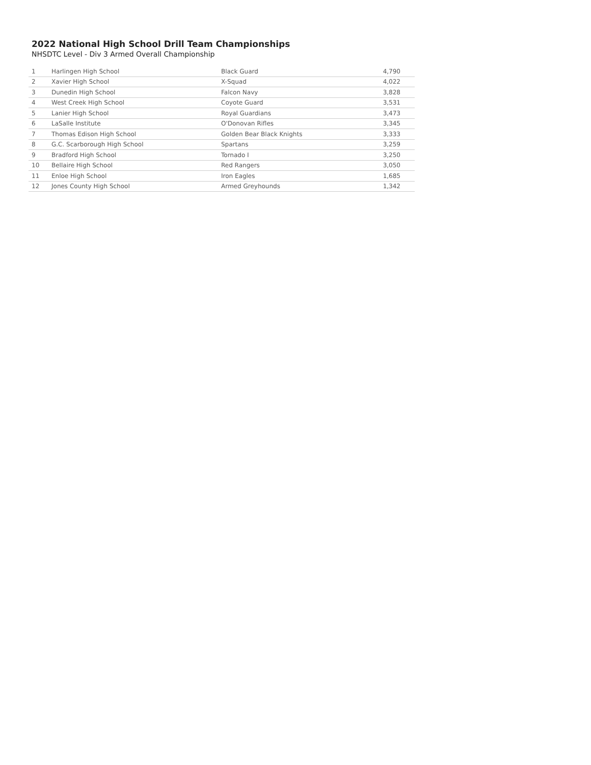2022 National High School Drill Team Championships
NHSDTC Level - Div 3 Armed Overall Championship
| 1 | Harlingen High School | Black Guard | 4,790 |
| 2 | Xavier High School | X-Squad | 4,022 |
| 3 | Dunedin High School | Falcon Navy | 3,828 |
| 4 | West Creek High School | Coyote Guard | 3,531 |
| 5 | Lanier High School | Royal Guardians | 3,473 |
| 6 | LaSalle Institute | O'Donovan Rifles | 3,345 |
| 7 | Thomas Edison High School | Golden Bear Black Knights | 3,333 |
| 8 | G.C. Scarborough High School | Spartans | 3,259 |
| 9 | Bradford High School | Tornado I | 3,250 |
| 10 | Bellaire High School | Red Rangers | 3,050 |
| 11 | Enloe High School | Iron Eagles | 1,685 |
| 12 | Jones County High School | Armed Greyhounds | 1,342 |